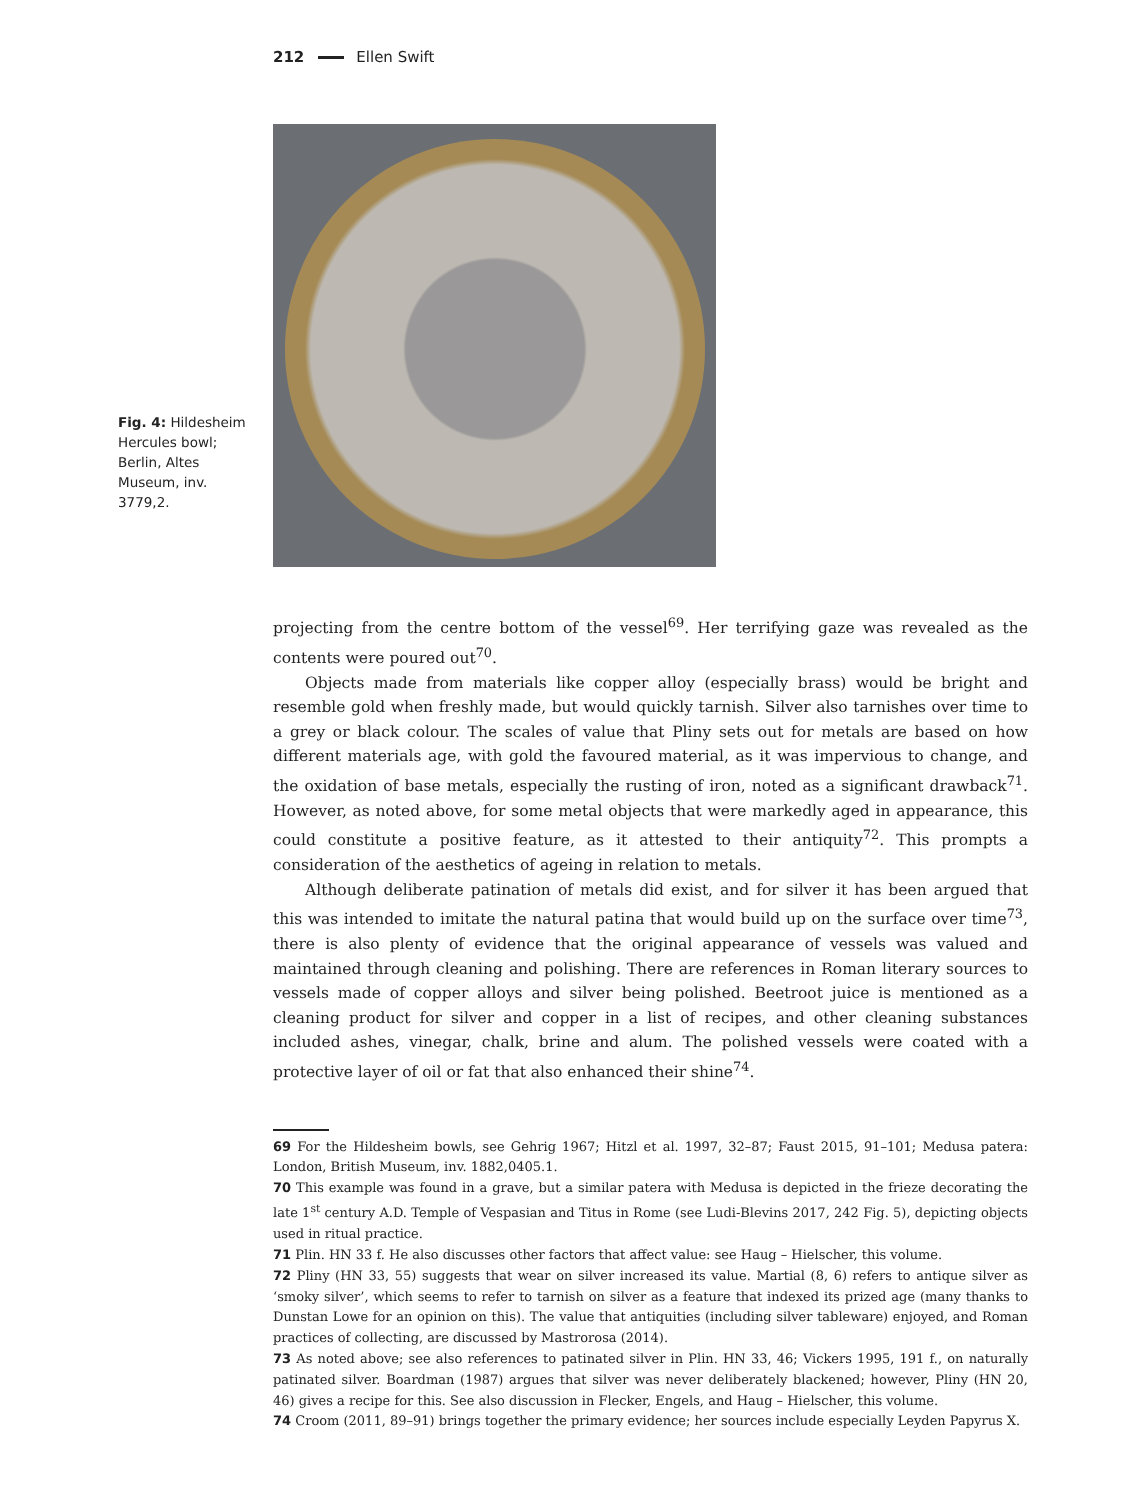212 Ellen Swift
Fig. 4: Hildesheim Hercules bowl; Berlin, Altes Museum, inv. 3779,2.
projecting from the centre bottom of the vessel<sup>69</sup>. Her terrifying gaze was revealed as the contents were poured out<sup>70</sup>.
Objects made from materials like copper alloy (especially brass) would be bright and resemble gold when freshly made, but would quickly tarnish. Silver also tarnishes over time to a grey or black colour. The scales of value that Pliny sets out for metals are based on how different materials age, with gold the favoured material, as it was impervious to change, and the oxidation of base metals, especially the rusting of iron, noted as a significant drawback<sup>71</sup>. However, as noted above, for some metal objects that were markedly aged in appearance, this could constitute a positive feature, as it attested to their antiquity<sup>72</sup>. This prompts a consideration of the aesthetics of ageing in relation to metals.
Although deliberate patination of metals did exist, and for silver it has been argued that this was intended to imitate the natural patina that would build up on the surface over time<sup>73</sup>, there is also plenty of evidence that the original appearance of vessels was valued and maintained through cleaning and polishing. There are references in Roman literary sources to vessels made of copper alloys and silver being polished. Beetroot juice is mentioned as a cleaning product for silver and copper in a list of recipes, and other cleaning substances included ashes, vinegar, chalk, brine and alum. The polished vessels were coated with a protective layer of oil or fat that also enhanced their shine<sup>74</sup>.
69 For the Hildesheim bowls, see Gehrig 1967; Hitzl et al. 1997, 32–87; Faust 2015, 91–101; Medusa patera: London, British Museum, inv. 1882,0405.1.
70 This example was found in a grave, but a similar patera with Medusa is depicted in the frieze decorating the late 1<sup>st</sup> century A.D. Temple of Vespasian and Titus in Rome (see Ludi-Blevins 2017, 242 Fig. 5), depicting objects used in ritual practice.
71 Plin. HN 33 f. He also discusses other factors that affect value: see Haug – Hielscher, this volume.
72 Pliny (HN 33, 55) suggests that wear on silver increased its value. Martial (8, 6) refers to antique silver as ‘smoky silver’, which seems to refer to tarnish on silver as a feature that indexed its prized age (many thanks to Dunstan Lowe for an opinion on this). The value that antiquities (including silver tableware) enjoyed, and Roman practices of collecting, are discussed by Mastrorosa (2014).
73 As noted above; see also references to patinated silver in Plin. HN 33, 46; Vickers 1995, 191 f., on naturally patinated silver. Boardman (1987) argues that silver was never deliberately blackened; however, Pliny (HN 20, 46) gives a recipe for this. See also discussion in Flecker, Engels, and Haug – Hielscher, this volume.
74 Croom (2011, 89–91) brings together the primary evidence; her sources include especially Leyden Papyrus X.